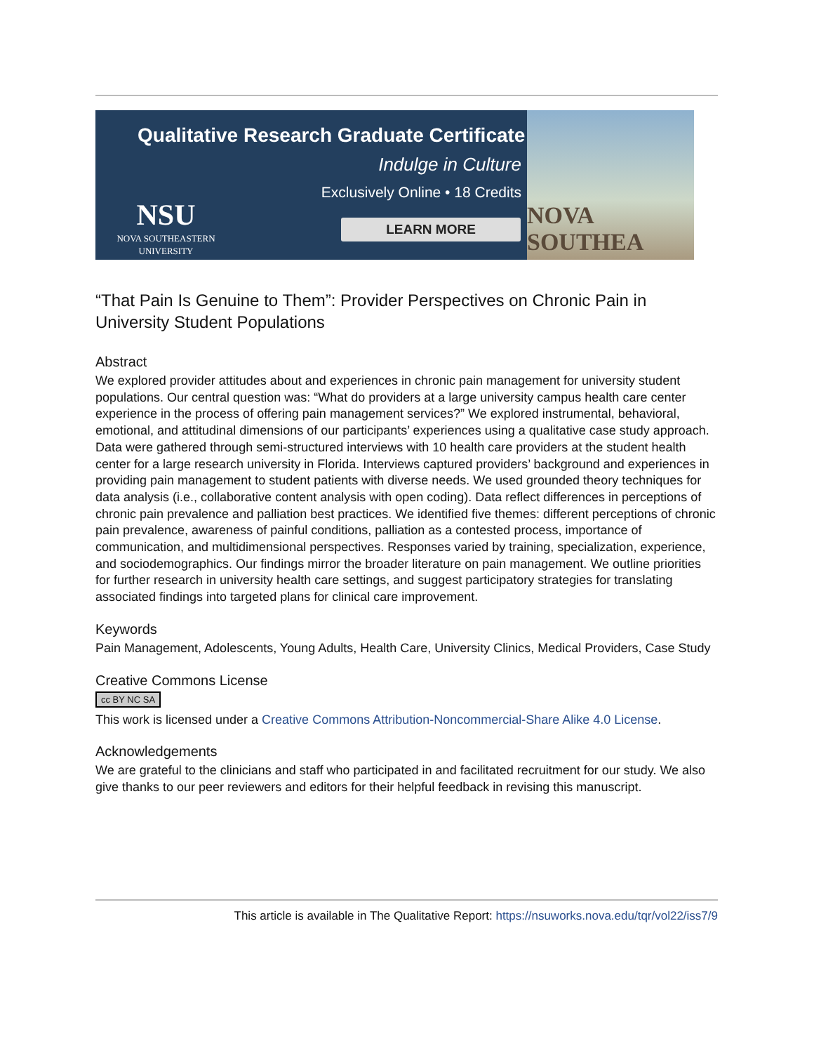Qualitative Research Graduate Certificate
Indulge in Culture
Exclusively Online • 18 Credits
NSU
NOVA SOUTHEASTERN
UNIVERSITY
LEARN MORE
NOVA SOUTHEA
“That Pain Is Genuine to Them”: Provider Perspectives on Chronic Pain in University Student Populations
Abstract
We explored provider attitudes about and experiences in chronic pain management for university student populations. Our central question was: “What do providers at a large university campus health care center experience in the process of offering pain management services?” We explored instrumental, behavioral, emotional, and attitudinal dimensions of our participants’ experiences using a qualitative case study approach. Data were gathered through semi-structured interviews with 10 health care providers at the student health center for a large research university in Florida. Interviews captured providers’ background and experiences in providing pain management to student patients with diverse needs. We used grounded theory techniques for data analysis (i.e., collaborative content analysis with open coding). Data reflect differences in perceptions of chronic pain prevalence and palliation best practices. We identified five themes: different perceptions of chronic pain prevalence, awareness of painful conditions, palliation as a contested process, importance of communication, and multidimensional perspectives. Responses varied by training, specialization, experience, and sociodemographics. Our findings mirror the broader literature on pain management. We outline priorities for further research in university health care settings, and suggest participatory strategies for translating associated findings into targeted plans for clinical care improvement.
Keywords
Pain Management, Adolescents, Young Adults, Health Care, University Clinics, Medical Providers, Case Study
Creative Commons License
cc BY NC SA
This work is licensed under a Creative Commons Attribution-Noncommercial-Share Alike 4.0 License.
Acknowledgements
We are grateful to the clinicians and staff who participated in and facilitated recruitment for our study. We also give thanks to our peer reviewers and editors for their helpful feedback in revising this manuscript.
This article is available in The Qualitative Report: https://nsuworks.nova.edu/tqr/vol22/iss7/9